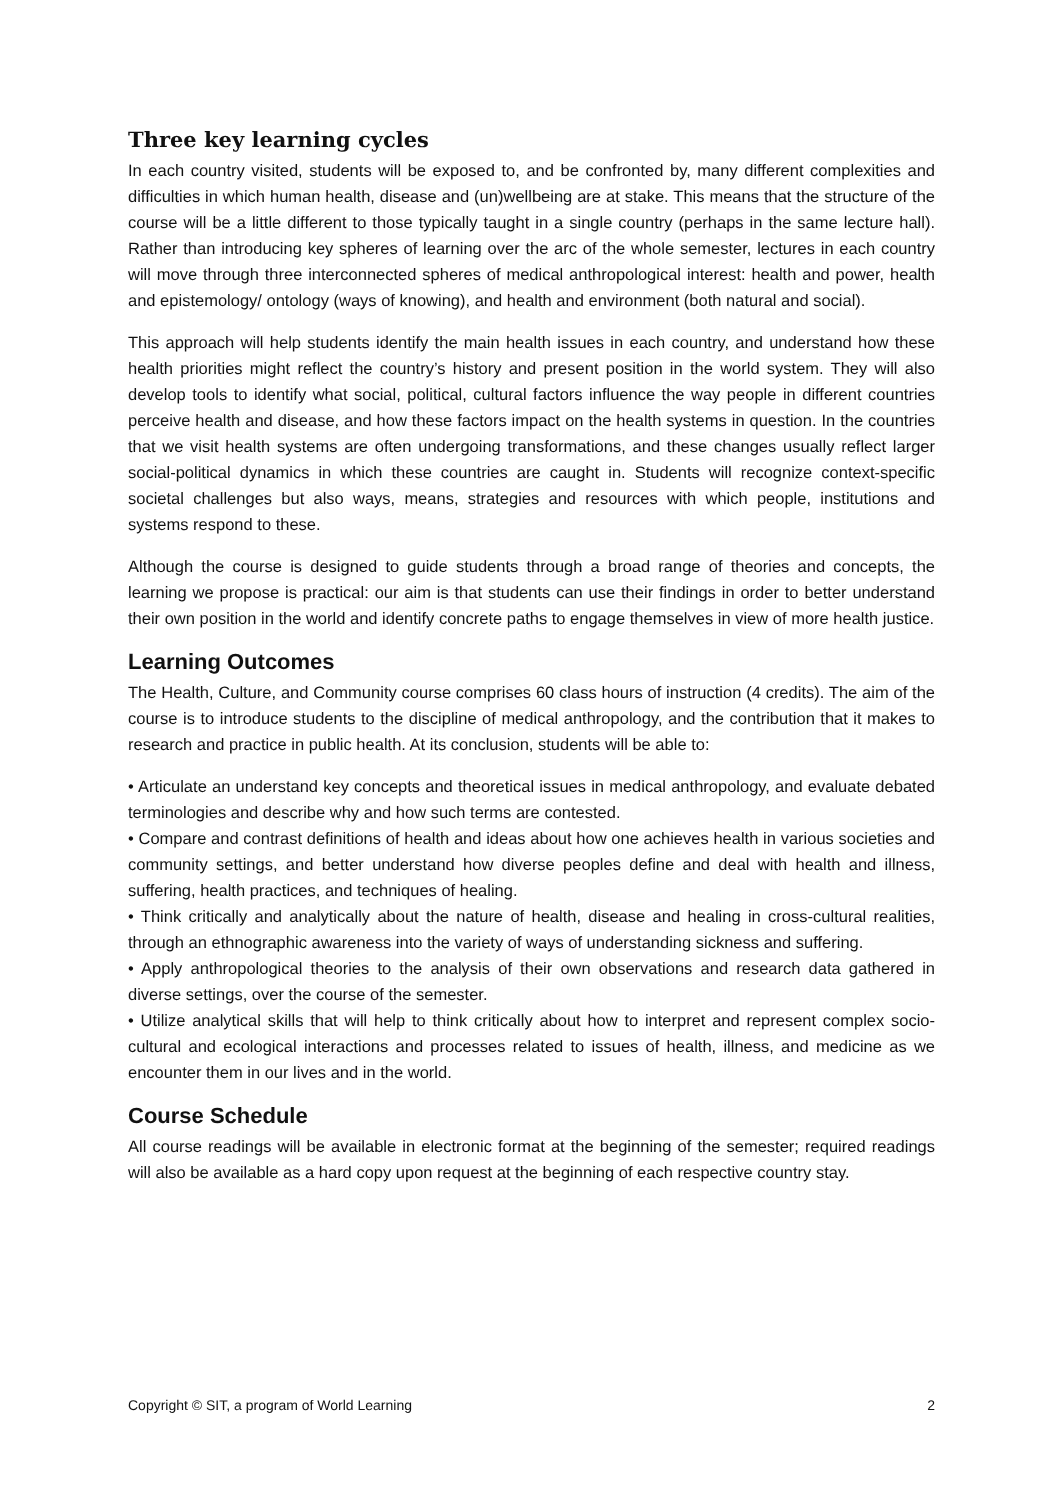Three key learning cycles
In each country visited, students will be exposed to, and be confronted by, many different complexities and difficulties in which human health, disease and (un)wellbeing are at stake. This means that the structure of the course will be a little different to those typically taught in a single country (perhaps in the same lecture hall). Rather than introducing key spheres of learning over the arc of the whole semester, lectures in each country will move through three interconnected spheres of medical anthropological interest: health and power, health and epistemology/ ontology (ways of knowing), and health and environment (both natural and social).
This approach will help students identify the main health issues in each country, and understand how these health priorities might reflect the country’s history and present position in the world system. They will also develop tools to identify what social, political, cultural factors influence the way people in different countries perceive health and disease, and how these factors impact on the health systems in question. In the countries that we visit health systems are often undergoing transformations, and these changes usually reflect larger social-political dynamics in which these countries are caught in. Students will recognize context-specific societal challenges but also ways, means, strategies and resources with which people, institutions and systems respond to these.
Although the course is designed to guide students through a broad range of theories and concepts, the learning we propose is practical: our aim is that students can use their findings in order to better understand their own position in the world and identify concrete paths to engage themselves in view of more health justice.
Learning Outcomes
The Health, Culture, and Community course comprises 60 class hours of instruction (4 credits). The aim of the course is to introduce students to the discipline of medical anthropology, and the contribution that it makes to research and practice in public health. At its conclusion, students will be able to:
• Articulate an understand key concepts and theoretical issues in medical anthropology, and evaluate debated terminologies and describe why and how such terms are contested.
• Compare and contrast definitions of health and ideas about how one achieves health in various societies and community settings, and better understand how diverse peoples define and deal with health and illness, suffering, health practices, and techniques of healing.
• Think critically and analytically about the nature of health, disease and healing in cross-cultural realities, through an ethnographic awareness into the variety of ways of understanding sickness and suffering.
• Apply anthropological theories to the analysis of their own observations and research data gathered in diverse settings, over the course of the semester.
• Utilize analytical skills that will help to think critically about how to interpret and represent complex socio-cultural and ecological interactions and processes related to issues of health, illness, and medicine as we encounter them in our lives and in the world.
Course Schedule
All course readings will be available in electronic format at the beginning of the semester; required readings will also be available as a hard copy upon request at the beginning of each respective country stay.
Copyright © SIT, a program of World Learning 2